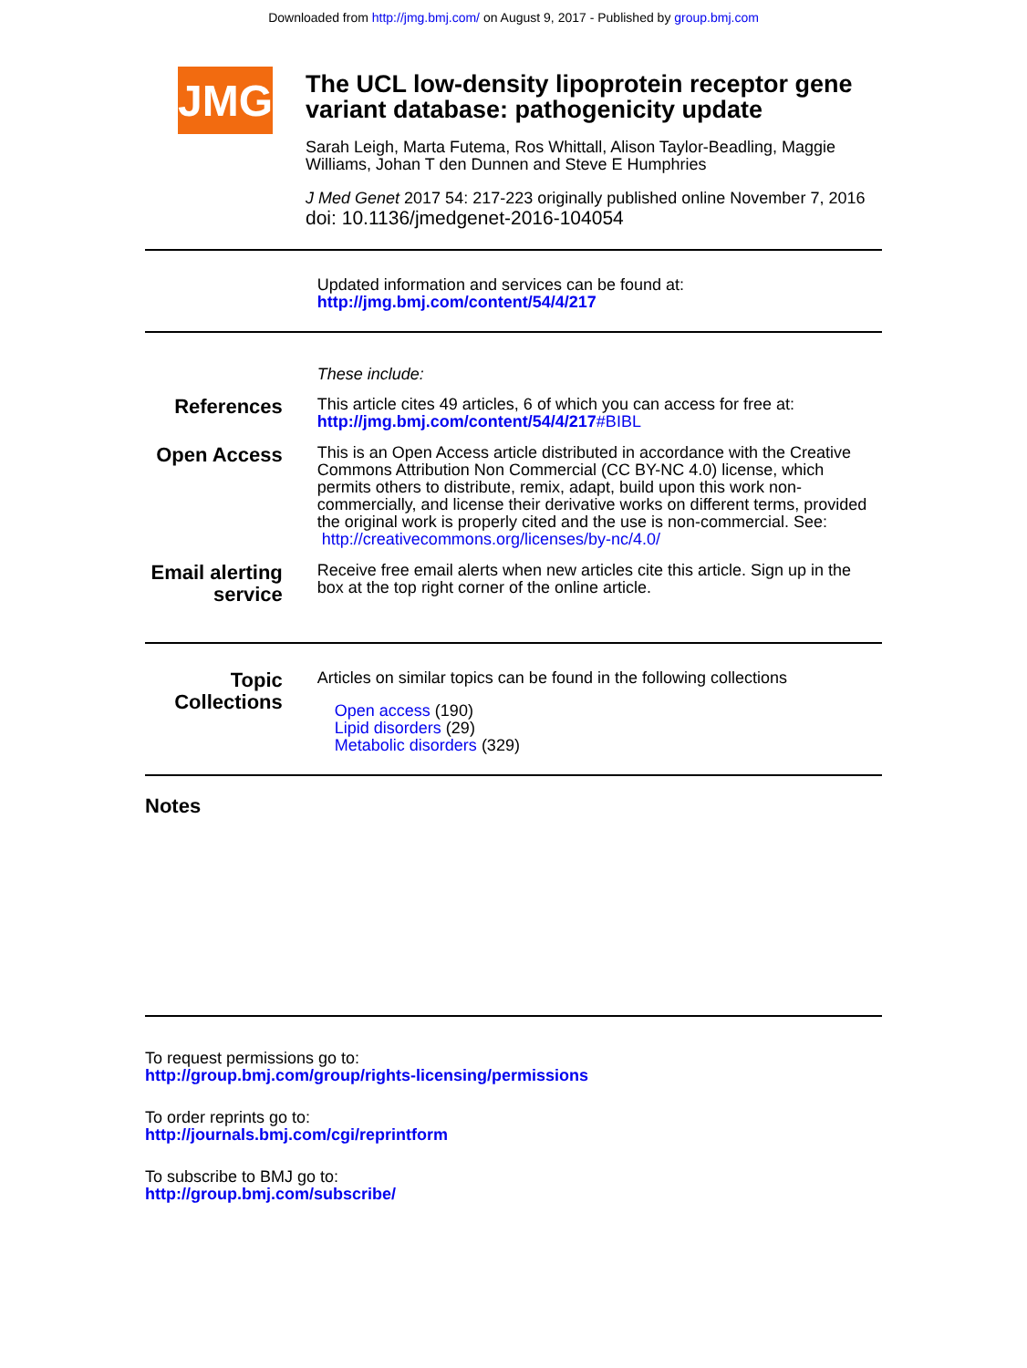Downloaded from http://jmg.bmj.com/ on August 9, 2017 - Published by group.bmj.com
JMG
The UCL low-density lipoprotein receptor gene variant database: pathogenicity update
Sarah Leigh, Marta Futema, Ros Whittall, Alison Taylor-Beadling, Maggie Williams, Johan T den Dunnen and Steve E Humphries
J Med Genet 2017 54: 217-223 originally published online November 7, 2016
doi: 10.1136/jmedgenet-2016-104054
Updated information and services can be found at:
http://jmg.bmj.com/content/54/4/217
These include:
References
This article cites 49 articles, 6 of which you can access for free at:
http://jmg.bmj.com/content/54/4/217#BIBL
Open Access
This is an Open Access article distributed in accordance with the Creative Commons Attribution Non Commercial (CC BY-NC 4.0) license, which permits others to distribute, remix, adapt, build upon this work non-commercially, and license their derivative works on different terms, provided the original work is properly cited and the use is non-commercial. See: http://creativecommons.org/licenses/by-nc/4.0/
Email alerting service
Receive free email alerts when new articles cite this article. Sign up in the box at the top right corner of the online article.
Topic Collections
Articles on similar topics can be found in the following collections
Open access (190)
Lipid disorders (29)
Metabolic disorders (329)
Notes
To request permissions go to:
http://group.bmj.com/group/rights-licensing/permissions
To order reprints go to:
http://journals.bmj.com/cgi/reprintform
To subscribe to BMJ go to:
http://group.bmj.com/subscribe/